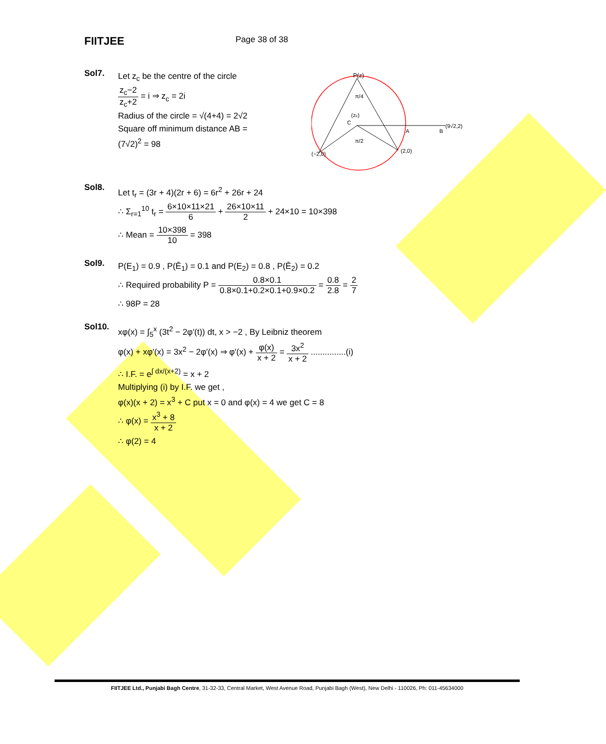FIITJEE
Page 38 of 38
Sol7.
Let z<sub>c</sub> be the centre of the circle
z<sub>c</sub>−2 z<sub>c</sub>+2 = i ⇒ z<sub>c</sub> = 2i
Radius of the circle = √(4+4) = 2√2
Square off minimum distance AB =
(7√2)<sup>2</sup> = 98
P(z)
π/4
(zc)
C
π/2
A
B
(9√2,2)
(−2,0)
(2,0)
Sol8.
Let t<sub>r</sub> = (3r + 4)(2r + 6) = 6r<sup>2</sup> + 26r + 24
∴ Σ<sub>r=1</sub><sup>10</sup> t<sub>r</sub> = 6×10×11×21 6 + 26×10×11 2 + 24×10 = 10×398
∴ Mean = 10×398 10 = 398
Sol9.
P(E<sub>1</sub>) = 0.9 , P(Ē<sub>1</sub>) = 0.1 and P(E<sub>2</sub>) = 0.8 , P(Ē<sub>2</sub>) = 0.2
∴ Required probability P = 0.8×0.1 0.8×0.1+0.2×0.1+0.9×0.2 = 0.8 2.8 = 2 7
∴ 98P = 28
Sol10.
xφ(x) = ∫<sub>5</sub><sup>x</sup> (3t<sup>2</sup> − 2φ′(t)) dt, x > −2 , By Leibniz theorem
φ(x) + xφ′(x) = 3x<sup>2</sup> − 2φ′(x) ⇒ φ′(x) + φ(x) x + 2 = 3x<sup>2</sup> x + 2 ...............(i)
∴ I.F. = e<sup>∫ dx/(x+2)</sup> = x + 2
Multiplying (i) by I.F. we get ,
φ(x)(x + 2) = x<sup>3</sup> + C put x = 0 and φ(x) = 4 we get C = 8
∴ φ(x) = x<sup>3</sup> + 8 x + 2
∴ φ(2) = 4
FIITJEE Ltd., Punjabi Bagh Centre, 31-32-33, Central Market, West Avenue Road, Punjabi Bagh (West), New Delhi - 110026, Ph: 011-45634000